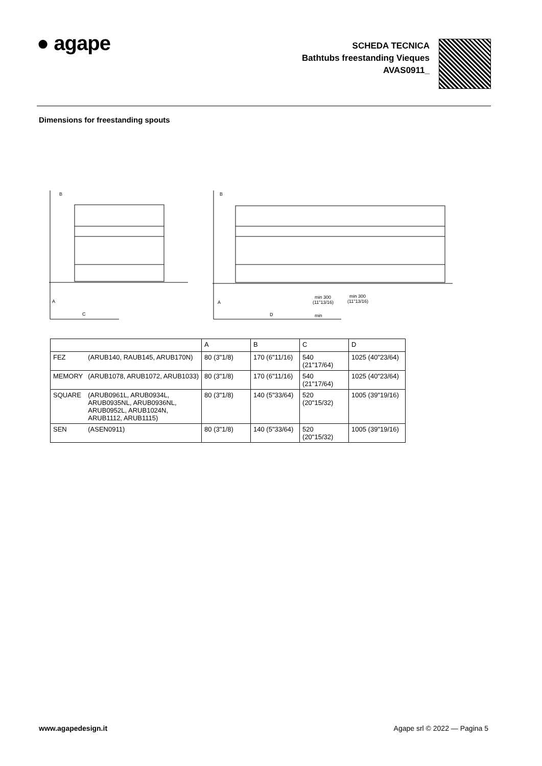● agape
SCHEDA TECNICA
Bathtubs freestanding Vieques
AVAS0911_
Dimensions for freestanding spouts
B
A
C
B
A
min
D
min 300
(11"13/16)
min 300
(11"13/16)
| | | A | B | C | D |
| FEZ | (ARUB140, RAUB145, ARUB170N) | 80 (3"1/8) | 170 (6"11/16) | 540 (21"17/64) | 1025 (40"23/64) |
| MEMORY | (ARUB1078, ARUB1072, ARUB1033) | 80 (3"1/8) | 170 (6"11/16) | 540 (21"17/64) | 1025 (40"23/64) |
| SQUARE | (ARUB0961L, ARUB0934L, ARUB0935NL, ARUB0936NL, ARUB0952L, ARUB1024N, ARUB1112, ARUB1115) | 80 (3"1/8) | 140 (5"33/64) | 520 (20"15/32) | 1005 (39"19/16) |
| SEN | (ASEN0911) | 80 (3"1/8) | 140 (5"33/64) | 520 (20"15/32) | 1005 (39"19/16) |
www.agapedesign.it Agape srl © 2022 — Pagina 5